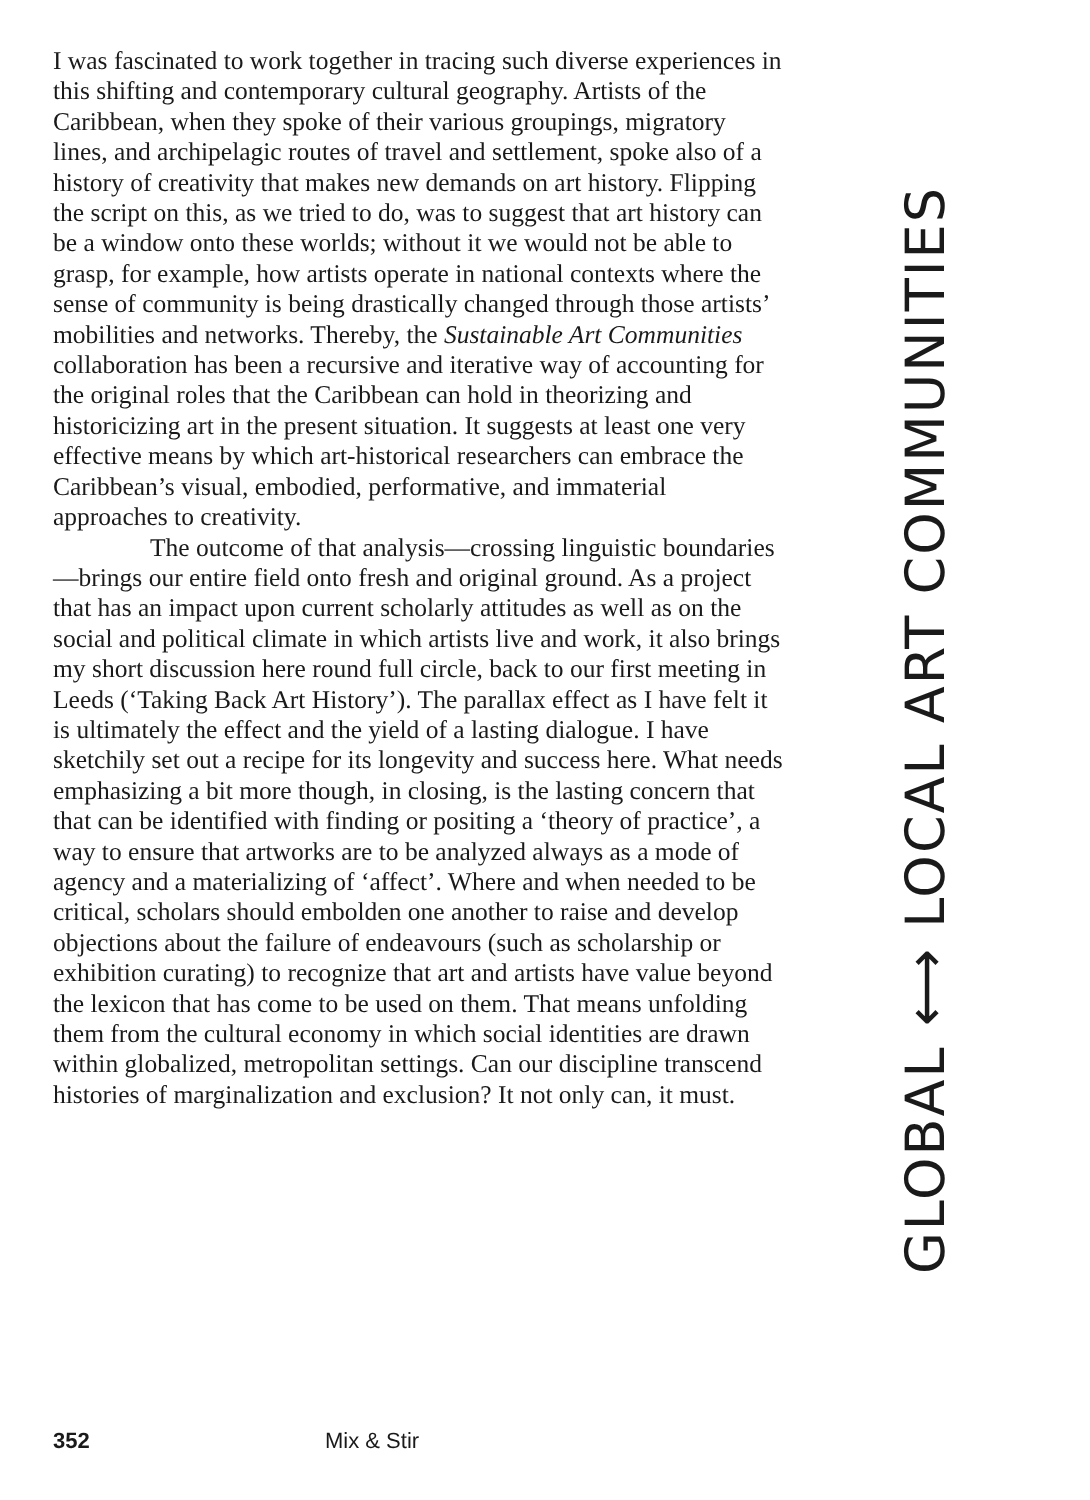I was fascinated to work together in tracing such diverse experiences in this shifting and contemporary cultural geography. Artists of the Caribbean, when they spoke of their various groupings, migratory lines, and archipelagic routes of travel and settlement, spoke also of a history of creativity that makes new demands on art history. Flipping the script on this, as we tried to do, was to suggest that art history can be a window onto these worlds; without it we would not be able to grasp, for example, how artists operate in national contexts where the sense of community is being drastically changed through those artists’ mobilities and networks. Thereby, the Sustainable Art Communities collaboration has been a recursive and iterative way of accounting for the original roles that the Caribbean can hold in theorizing and historicizing art in the present situation. It suggests at least one very effective means by which art-historical researchers can embrace the Caribbean’s visual, embodied, performative, and immaterial approaches to creativity.
The outcome of that analysis—crossing linguistic boundaries—brings our entire field onto fresh and original ground. As a project that has an impact upon current scholarly attitudes as well as on the social and political climate in which artists live and work, it also brings my short discussion here round full circle, back to our first meeting in Leeds (‘Taking Back Art History’). The parallax effect as I have felt it is ultimately the effect and the yield of a lasting dialogue. I have sketchily set out a recipe for its longevity and success here. What needs emphasizing a bit more though, in closing, is the lasting concern that that can be identified with finding or positing a ‘theory of practice’, a way to ensure that artworks are to be analyzed always as a mode of agency and a materializing of ‘affect’. Where and when needed to be critical, scholars should embolden one another to raise and develop objections about the failure of endeavours (such as scholarship or exhibition curating) to recognize that art and artists have value beyond the lexicon that has come to be used on them. That means unfolding them from the cultural economy in which social identities are drawn within globalized, metropolitan settings. Can our discipline transcend histories of marginalization and exclusion? It not only can, it must.
GLOBAL ⟷ LOCAL ART COMMUNITIES
352 Mix & Stir